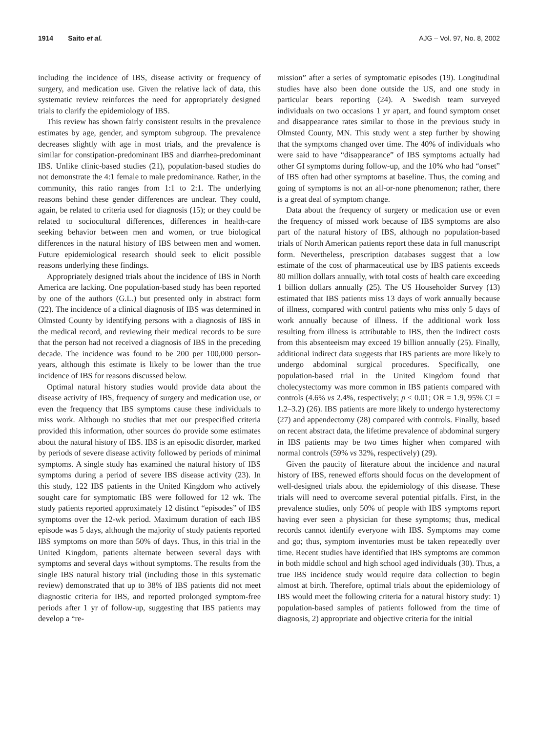1914 Saito et al. AJG – Vol. 97, No. 8, 2002
including the incidence of IBS, disease activity or frequency of surgery, and medication use. Given the relative lack of data, this systematic review reinforces the need for appropriately designed trials to clarify the epidemiology of IBS.
This review has shown fairly consistent results in the prevalence estimates by age, gender, and symptom subgroup. The prevalence decreases slightly with age in most trials, and the prevalence is similar for constipation-predominant IBS and diarrhea-predominant IBS. Unlike clinic-based studies (21), population-based studies do not demonstrate the 4:1 female to male predominance. Rather, in the community, this ratio ranges from 1:1 to 2:1. The underlying reasons behind these gender differences are unclear. They could, again, be related to criteria used for diagnosis (15); or they could be related to sociocultural differences, differences in health-care seeking behavior between men and women, or true biological differences in the natural history of IBS between men and women. Future epidemiological research should seek to elicit possible reasons underlying these findings.
Appropriately designed trials about the incidence of IBS in North America are lacking. One population-based study has been reported by one of the authors (G.L.) but presented only in abstract form (22). The incidence of a clinical diagnosis of IBS was determined in Olmsted County by identifying persons with a diagnosis of IBS in the medical record, and reviewing their medical records to be sure that the person had not received a diagnosis of IBS in the preceding decade. The incidence was found to be 200 per 100,000 person-years, although this estimate is likely to be lower than the true incidence of IBS for reasons discussed below.
Optimal natural history studies would provide data about the disease activity of IBS, frequency of surgery and medication use, or even the frequency that IBS symptoms cause these individuals to miss work. Although no studies that met our prespecified criteria provided this information, other sources do provide some estimates about the natural history of IBS. IBS is an episodic disorder, marked by periods of severe disease activity followed by periods of minimal symptoms. A single study has examined the natural history of IBS symptoms during a period of severe IBS disease activity (23). In this study, 122 IBS patients in the United Kingdom who actively sought care for symptomatic IBS were followed for 12 wk. The study patients reported approximately 12 distinct “episodes” of IBS symptoms over the 12-wk period. Maximum duration of each IBS episode was 5 days, although the majority of study patients reported IBS symptoms on more than 50% of days. Thus, in this trial in the United Kingdom, patients alternate between several days with symptoms and several days without symptoms. The results from the single IBS natural history trial (including those in this systematic review) demonstrated that up to 38% of IBS patients did not meet diagnostic criteria for IBS, and reported prolonged symptom-free periods after 1 yr of follow-up, suggesting that IBS patients may develop a “re-
mission” after a series of symptomatic episodes (19). Longitudinal studies have also been done outside the US, and one study in particular bears reporting (24). A Swedish team surveyed individuals on two occasions 1 yr apart, and found symptom onset and disappearance rates similar to those in the previous study in Olmsted County, MN. This study went a step further by showing that the symptoms changed over time. The 40% of individuals who were said to have “disappearance” of IBS symptoms actually had other GI symptoms during follow-up, and the 10% who had “onset” of IBS often had other symptoms at baseline. Thus, the coming and going of symptoms is not an all-or-none phenomenon; rather, there is a great deal of symptom change.
Data about the frequency of surgery or medication use or even the frequency of missed work because of IBS symptoms are also part of the natural history of IBS, although no population-based trials of North American patients report these data in full manuscript form. Nevertheless, prescription databases suggest that a low estimate of the cost of pharmaceutical use by IBS patients exceeds 80 million dollars annually, with total costs of health care exceeding 1 billion dollars annually (25). The US Householder Survey (13) estimated that IBS patients miss 13 days of work annually because of illness, compared with control patients who miss only 5 days of work annually because of illness. If the additional work loss resulting from illness is attributable to IBS, then the indirect costs from this absenteeism may exceed 19 billion annually (25). Finally, additional indirect data suggests that IBS patients are more likely to undergo abdominal surgical procedures. Specifically, one population-based trial in the United Kingdom found that cholecystectomy was more common in IBS patients compared with controls (4.6% vs 2.4%, respectively; p < 0.01; OR = 1.9, 95% CI = 1.2–3.2) (26). IBS patients are more likely to undergo hysterectomy (27) and appendectomy (28) compared with controls. Finally, based on recent abstract data, the lifetime prevalence of abdominal surgery in IBS patients may be two times higher when compared with normal controls (59% vs 32%, respectively) (29).
Given the paucity of literature about the incidence and natural history of IBS, renewed efforts should focus on the development of well-designed trials about the epidemiology of this disease. These trials will need to overcome several potential pitfalls. First, in the prevalence studies, only 50% of people with IBS symptoms report having ever seen a physician for these symptoms; thus, medical records cannot identify everyone with IBS. Symptoms may come and go; thus, symptom inventories must be taken repeatedly over time. Recent studies have identified that IBS symptoms are common in both middle school and high school aged individuals (30). Thus, a true IBS incidence study would require data collection to begin almost at birth. Therefore, optimal trials about the epidemiology of IBS would meet the following criteria for a natural history study: 1) population-based samples of patients followed from the time of diagnosis, 2) appropriate and objective criteria for the initial